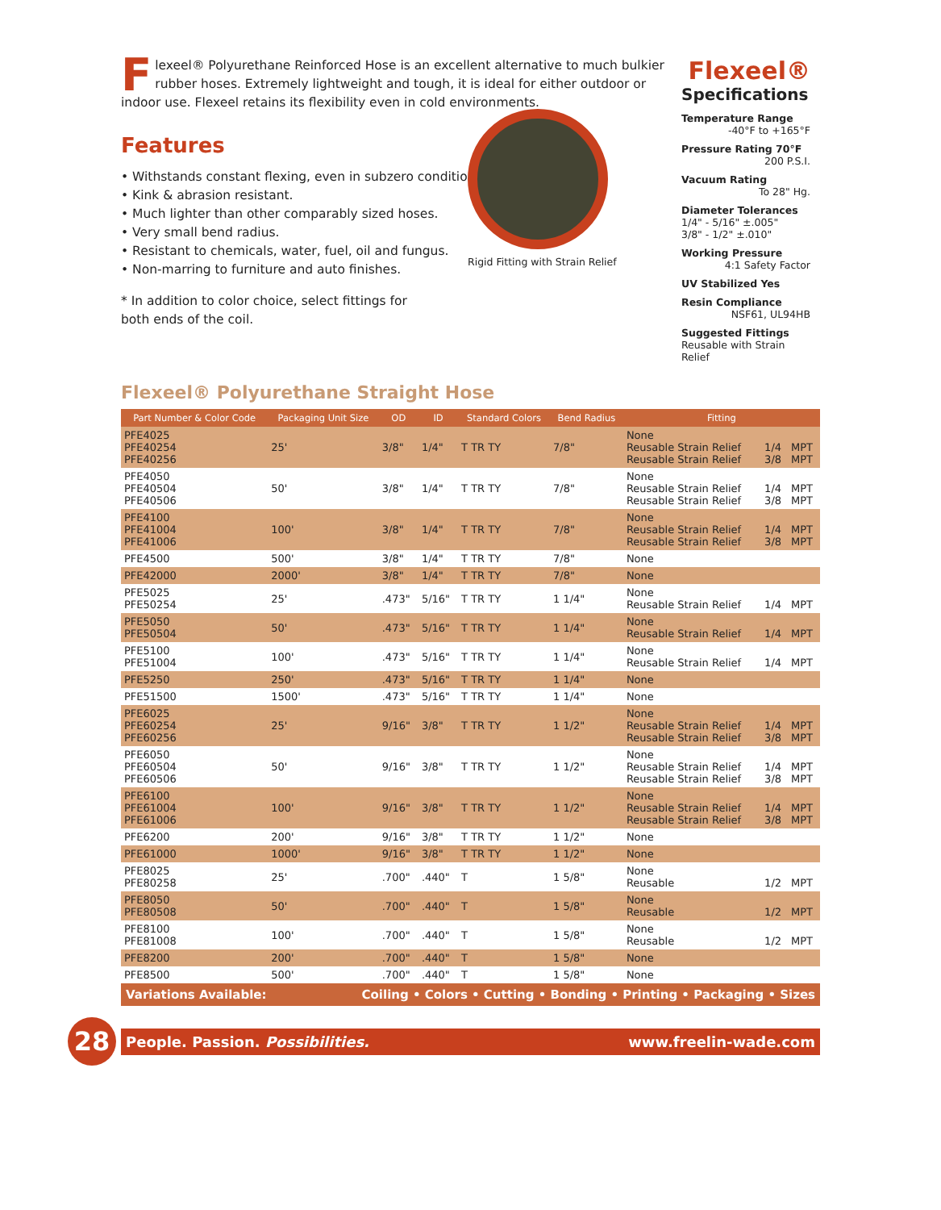Flexeel® Polyurethane Reinforced Hose is an excellent alternative to much bulkier rubber hoses. Extremely lightweight and tough, it is ideal for either outdoor or indoor use. Flexeel retains its flexibility even in cold environments.
Features
• Withstands constant flexing, even in subzero conditions.
• Kink & abrasion resistant.
• Much lighter than other comparably sized hoses.
• Very small bend radius.
• Resistant to chemicals, water, fuel, oil and fungus.
• Non-marring to furniture and auto finishes.
* In addition to color choice, select fittings for both ends of the coil.
Flexeel®
Specifications
Temperature Range
-40°F to +165°F
Pressure Rating 70°F
200 P.S.I.
Vacuum Rating
To 28" Hg.
Diameter Tolerances
1/4" - 5/16" ±.005"
3/8" - 1/2" ±.010"
Working Pressure
4:1 Safety Factor
UV Stabilized Yes
Resin Compliance
NSF61, UL94HB
Suggested Fittings
Reusable with Strain Relief
Rigid Fitting with Strain Relief
Flexeel® Polyurethane Straight Hose
| Part Number & Color Code | Packaging Unit Size | OD | ID | Standard Colors | Bend Radius | Fitting | | |
| --- | --- | --- | --- | --- | --- | --- | --- | --- |
| PFE4025 PFE40254 PFE40256 | 25' | 3/8" | 1/4" | T TR TY | 7/8" | None Reusable Strain Relief Reusable Strain Relief | 1/4 3/8 | MPT MPT |
| PFE4050 PFE40504 PFE40506 | 50' | 3/8" | 1/4" | T TR TY | 7/8" | None Reusable Strain Relief Reusable Strain Relief | 1/4 3/8 | MPT MPT |
| PFE4100 PFE41004 PFE41006 | 100' | 3/8" | 1/4" | T TR TY | 7/8" | None Reusable Strain Relief Reusable Strain Relief | 1/4 3/8 | MPT MPT |
| PFE4500 | 500' | 3/8" | 1/4" | T TR TY | 7/8" | None | | |
| PFE42000 | 2000' | 3/8" | 1/4" | T TR TY | 7/8" | None | | |
| PFE5025 PFE50254 | 25' | .473" | 5/16" | T TR TY | 1 1/4" | None Reusable Strain Relief | 1/4 | MPT |
| PFE5050 PFE50504 | 50' | .473" | 5/16" | T TR TY | 1 1/4" | None Reusable Strain Relief | 1/4 | MPT |
| PFE5100 PFE51004 | 100' | .473" | 5/16" | T TR TY | 1 1/4" | None Reusable Strain Relief | 1/4 | MPT |
| PFE5250 | 250' | .473" | 5/16" | T TR TY | 1 1/4" | None | | |
| PFE51500 | 1500' | .473" | 5/16" | T TR TY | 1 1/4" | None | | |
| PFE6025 PFE60254 PFE60256 | 25' | 9/16" | 3/8" | T TR TY | 1 1/2" | None Reusable Strain Relief Reusable Strain Relief | 1/4 3/8 | MPT MPT |
| PFE6050 PFE60504 PFE60506 | 50' | 9/16" | 3/8" | T TR TY | 1 1/2" | None Reusable Strain Relief Reusable Strain Relief | 1/4 3/8 | MPT MPT |
| PFE6100 PFE61004 PFE61006 | 100' | 9/16" | 3/8" | T TR TY | 1 1/2" | None Reusable Strain Relief Reusable Strain Relief | 1/4 3/8 | MPT MPT |
| PFE6200 | 200' | 9/16" | 3/8" | T TR TY | 1 1/2" | None | | |
| PFE61000 | 1000' | 9/16" | 3/8" | T TR TY | 1 1/2" | None | | |
| PFE8025 PFE80258 | 25' | .700" | .440" | T | 1 5/8" | None Reusable | 1/2 | MPT |
| PFE8050 PFE80508 | 50' | .700" | .440" | T | 1 5/8" | None Reusable | 1/2 | MPT |
| PFE8100 PFE81008 | 100' | .700" | .440" | T | 1 5/8" | None Reusable | 1/2 | MPT |
| PFE8200 | 200' | .700" | .440" | T | 1 5/8" | None | | |
| PFE8500 | 500' | .700" | .440" | T | 1 5/8" | None | | |
Variations Available: Coiling • Colors • Cutting • Bonding • Printing • Packaging • Sizes
28
People. Passion. Possibilities. www.freelin-wade.com